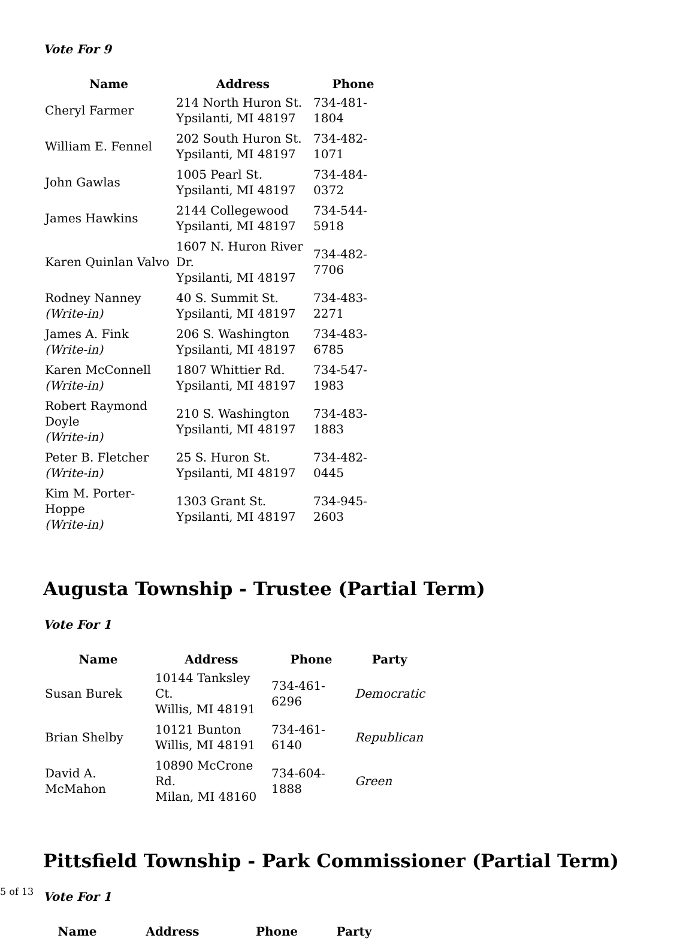Vote For 9
| Name | Address | Phone |
| --- | --- | --- |
| Cheryl Farmer | 214 North Huron St. Ypsilanti, MI 48197 | 734-481-1804 |
| William E. Fennel | 202 South Huron St. Ypsilanti, MI 48197 | 734-482-1071 |
| John Gawlas | 1005 Pearl St. Ypsilanti, MI 48197 | 734-484-0372 |
| James Hawkins | 2144 Collegewood Ypsilanti, MI 48197 | 734-544-5918 |
| Karen Quinlan Valvo | 1607 N. Huron River Dr. Ypsilanti, MI 48197 | 734-482-7706 |
| Rodney Nanney (Write-in) | 40 S. Summit St. Ypsilanti, MI 48197 | 734-483-2271 |
| James A. Fink (Write-in) | 206 S. Washington Ypsilanti, MI 48197 | 734-483-6785 |
| Karen McConnell (Write-in) | 1807 Whittier Rd. Ypsilanti, MI 48197 | 734-547-1983 |
| Robert Raymond Doyle (Write-in) | 210 S. Washington Ypsilanti, MI 48197 | 734-483-1883 |
| Peter B. Fletcher (Write-in) | 25 S. Huron St. Ypsilanti, MI 48197 | 734-482-0445 |
| Kim M. Porter-Hoppe (Write-in) | 1303 Grant St. Ypsilanti, MI 48197 | 734-945-2603 |
Augusta Township - Trustee (Partial Term)
Vote For 1
| Name | Address | Phone | Party |
| --- | --- | --- | --- |
| Susan Burek | 10144 Tanksley Ct. Willis, MI 48191 | 734-461-6296 | Democratic |
| Brian Shelby | 10121 Bunton Willis, MI 48191 | 734-461-6140 | Republican |
| David A. McMahon | 10890 McCrone Rd. Milan, MI 48160 | 734-604-1888 | Green |
Pittsfield Township - Park Commissioner (Partial Term)
Vote For 1
| Name | Address | Phone | Party |
| --- | --- | --- | --- |
5 of 13